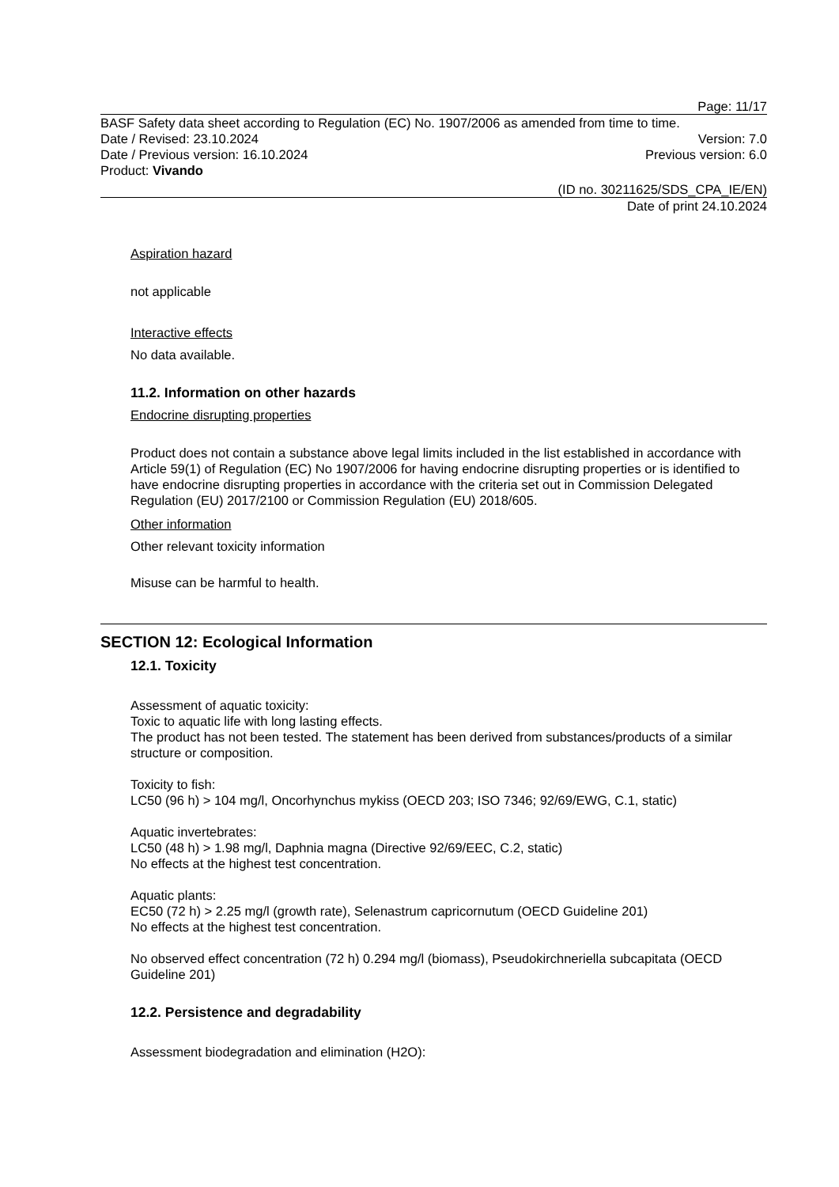Page: 11/17
BASF Safety data sheet according to Regulation (EC) No. 1907/2006 as amended from time to time.
Date / Revised: 23.10.2024 Version: 7.0
Date / Previous version: 16.10.2024 Previous version: 6.0
Product: Vivando
(ID no. 30211625/SDS_CPA_IE/EN)
Date of print 24.10.2024
Aspiration hazard
not applicable
Interactive effects
No data available.
11.2. Information on other hazards
Endocrine disrupting properties
Product does not contain a substance above legal limits included in the list established in accordance with Article 59(1) of Regulation (EC) No 1907/2006 for having endocrine disrupting properties or is identified to have endocrine disrupting properties in accordance with the criteria set out in Commission Delegated Regulation (EU) 2017/2100 or Commission Regulation (EU) 2018/605.
Other information
Other relevant toxicity information
Misuse can be harmful to health.
SECTION 12: Ecological Information
12.1. Toxicity
Assessment of aquatic toxicity:
Toxic to aquatic life with long lasting effects.
The product has not been tested. The statement has been derived from substances/products of a similar structure or composition.
Toxicity to fish:
LC50 (96 h) > 104 mg/l, Oncorhynchus mykiss (OECD 203; ISO 7346; 92/69/EWG, C.1, static)
Aquatic invertebrates:
LC50 (48 h) > 1.98 mg/l, Daphnia magna (Directive 92/69/EEC, C.2, static)
No effects at the highest test concentration.
Aquatic plants:
EC50 (72 h) > 2.25 mg/l (growth rate), Selenastrum capricornutum (OECD Guideline 201)
No effects at the highest test concentration.
No observed effect concentration (72 h) 0.294 mg/l (biomass), Pseudokirchneriella subcapitata (OECD Guideline 201)
12.2. Persistence and degradability
Assessment biodegradation and elimination (H2O):